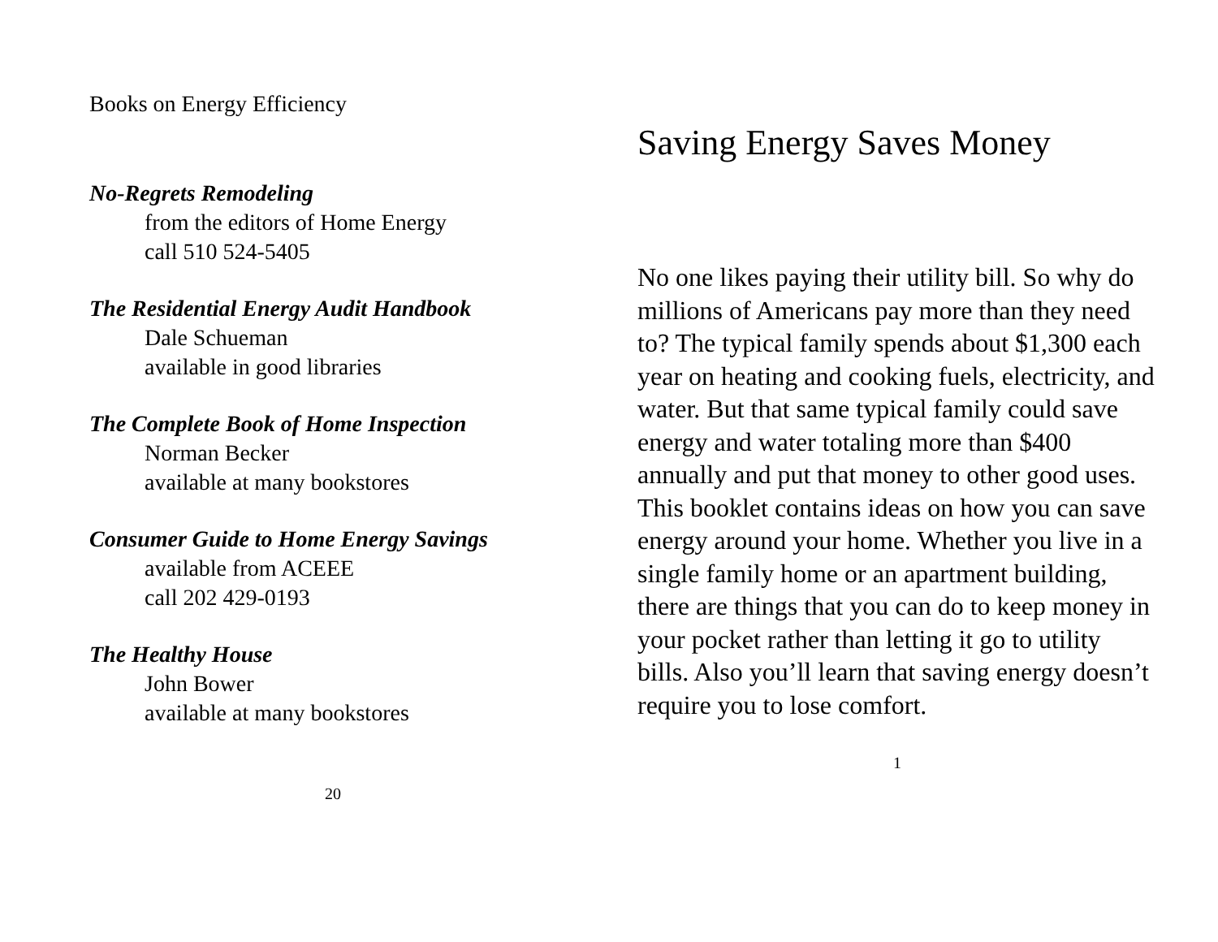Books on Energy Efficiency
No-Regrets Remodeling
from the editors of Home Energy
call 510 524-5405
The Residential Energy Audit Handbook
Dale Schueman
available in good libraries
The Complete Book of Home Inspection
Norman Becker
available at many bookstores
Consumer Guide to Home Energy Savings
available from ACEEE
call 202 429-0193
The Healthy House
John Bower
available at many bookstores
20
Saving Energy Saves Money
No one likes paying their utility bill. So why do millions of Americans pay more than they need to? The typical family spends about $1,300 each year on heating and cooking fuels, electricity, and water. But that same typical family could save energy and water totaling more than $400 annually and put that money to other good uses. This booklet contains ideas on how you can save energy around your home. Whether you live in a single family home or an apartment building, there are things that you can do to keep money in your pocket rather than letting it go to utility bills. Also you’ll learn that saving energy doesn’t require you to lose comfort.
1